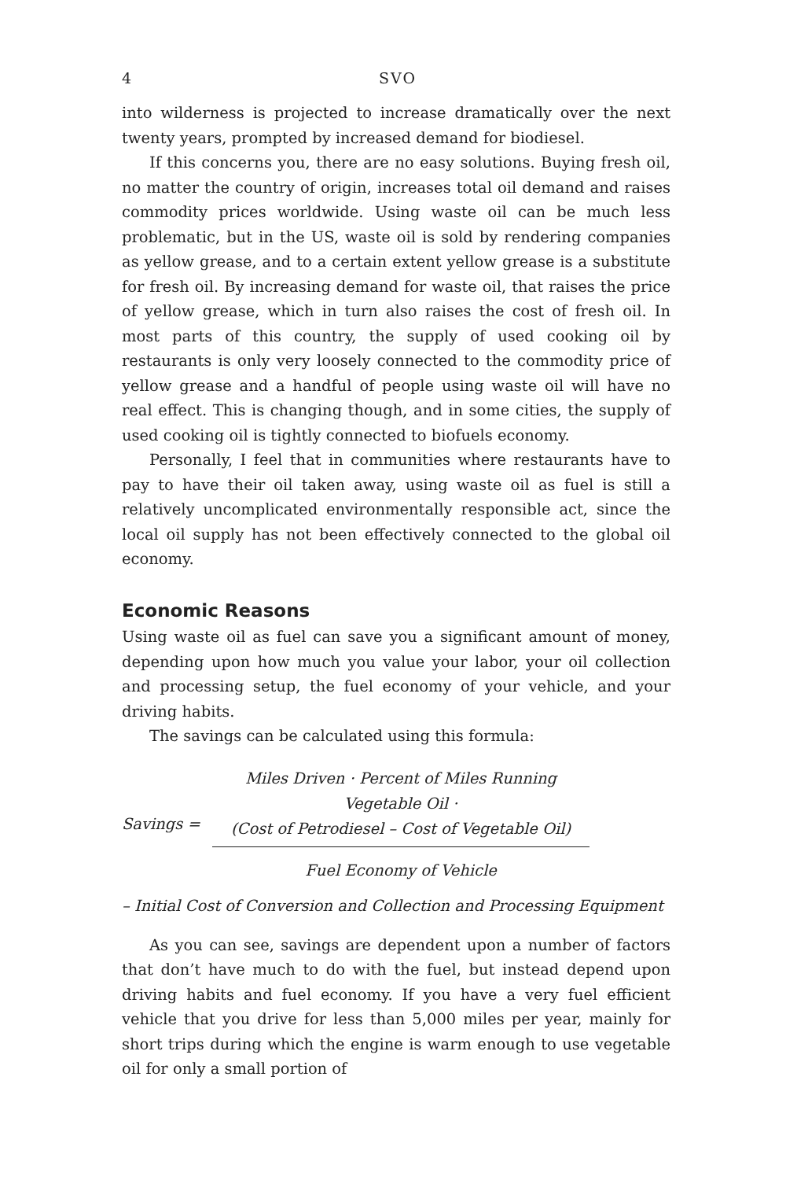4
SVO
into wilderness is projected to increase dramatically over the next twenty years, prompted by increased demand for biodiesel.
If this concerns you, there are no easy solutions. Buying fresh oil, no matter the country of origin, increases total oil demand and raises commodity prices worldwide. Using waste oil can be much less problematic, but in the US, waste oil is sold by rendering companies as yellow grease, and to a certain extent yellow grease is a substitute for fresh oil. By increasing demand for waste oil, that raises the price of yellow grease, which in turn also raises the cost of fresh oil. In most parts of this country, the supply of used cooking oil by restaurants is only very loosely connected to the commodity price of yellow grease and a handful of people using waste oil will have no real effect. This is changing though, and in some cities, the supply of used cooking oil is tightly connected to biofuels economy.
Personally, I feel that in communities where restaurants have to pay to have their oil taken away, using waste oil as fuel is still a relatively uncomplicated environmentally responsible act, since the local oil supply has not been effectively connected to the global oil economy.
Economic Reasons
Using waste oil as fuel can save you a significant amount of money, depending upon how much you value your labor, your oil collection and processing setup, the fuel economy of your vehicle, and your driving habits.
The savings can be calculated using this formula:
Savings =
Miles Driven · Percent of Miles Running Vegetable Oil ·
(Cost of Petrodiesel – Cost of Vegetable Oil)
Fuel Economy of Vehicle
– Initial Cost of Conversion and Collection and Processing Equipment
As you can see, savings are dependent upon a number of factors that don’t have much to do with the fuel, but instead depend upon driving habits and fuel economy. If you have a very fuel efficient vehicle that you drive for less than 5,000 miles per year, mainly for short trips during which the engine is warm enough to use vegetable oil for only a small portion of